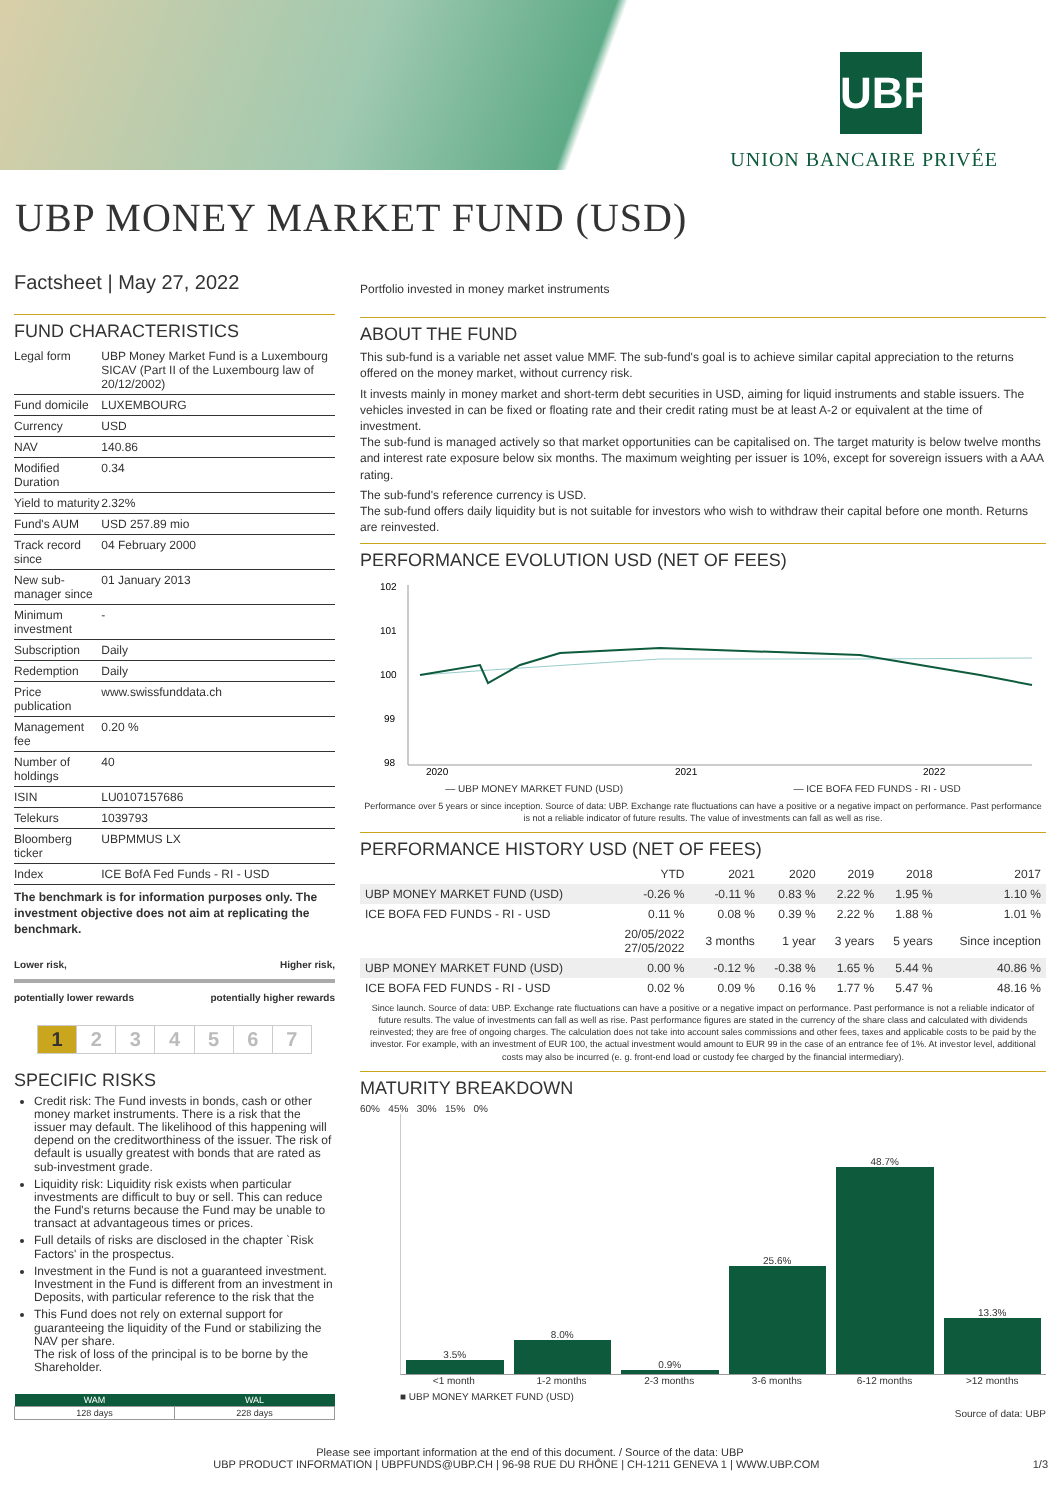UBP
UNION BANCAIRE PRIVÉE
UBP MONEY MARKET FUND (USD)
Factsheet | May 27, 2022
FUND CHARACTERISTICS
| Legal form | UBP Money Market Fund is a Luxembourg SICAV (Part II of the Luxembourg law of 20/12/2002) |
| Fund domicile | LUXEMBOURG |
| Currency | USD |
| NAV | 140.86 |
| Modified Duration | 0.34 |
| Yield to maturity | 2.32% |
| Fund's AUM | USD 257.89 mio |
| Track record since | 04 February 2000 |
| New sub-manager since | 01 January 2013 |
| Minimum investment | - |
| Subscription | Daily |
| Redemption | Daily |
| Price publication | www.swissfunddata.ch |
| Management fee | 0.20 % |
| Number of holdings | 40 |
| ISIN | LU0107157686 |
| Telekurs | 1039793 |
| Bloomberg ticker | UBPMMUS LX |
| Index | ICE BofA Fed Funds - RI - USD |
The benchmark is for information purposes only. The investment objective does not aim at replicating the benchmark.
Lower risk, Higher risk,
potentially lower rewards potentially higher rewards
| 1 | 2 | 3 | 4 | 5 | 6 | 7 |
SPECIFIC RISKS
Credit risk: The Fund invests in bonds, cash or other money market instruments. There is a risk that the issuer may default. The likelihood of this happening will depend on the creditworthiness of the issuer. The risk of default is usually greatest with bonds that are rated as sub-investment grade.
Liquidity risk: Liquidity risk exists when particular investments are difficult to buy or sell. This can reduce the Fund's returns because the Fund may be unable to transact at advantageous times or prices.
Full details of risks are disclosed in the chapter `Risk Factors' in the prospectus.
Investment in the Fund is not a guaranteed investment. Investment in the Fund is different from an investment in
Deposits, with particular reference to the risk that the
This Fund does not rely on external support for guaranteeing the liquidity of the Fund or stabilizing the NAV per share.
The risk of loss of the principal is to be borne by the Shareholder.
| WAM | WAL |
| --- | --- |
| 128 days | 228 days |
Portfolio invested in money market instruments
ABOUT THE FUND
This sub-fund is a variable net asset value MMF. The sub-fund's goal is to achieve similar capital appreciation to the returns offered on the money market, without currency risk.
It invests mainly in money market and short-term debt securities in USD, aiming for liquid instruments and stable issuers. The vehicles invested in can be fixed or floating rate and their credit rating must be at least A-2 or equivalent at the time of investment.
The sub-fund is managed actively so that market opportunities can be capitalised on. The target maturity is below twelve months and interest rate exposure below six months. The maximum weighting per issuer is 10%, except for sovereign issuers with a AAA rating.
The sub-fund's reference currency is USD.
The sub-fund offers daily liquidity but is not suitable for investors who wish to withdraw their capital before one month. Returns are reinvested.
PERFORMANCE EVOLUTION USD (NET OF FEES)
102
101
100
99
98
2020
2021
2022
— UBP MONEY MARKET FUND (USD) — ICE BOFA FED FUNDS - RI - USD
Performance over 5 years or since inception. Source of data: UBP. Exchange rate fluctuations can have a positive or a negative impact on performance. Past performance is not a reliable indicator of future results. The value of investments can fall as well as rise.
PERFORMANCE HISTORY USD (NET OF FEES)
| | YTD | 2021 | 2020 | 2019 | 2018 | 2017 |
| --- | --- | --- | --- | --- | --- | --- |
| UBP MONEY MARKET FUND (USD) | -0.26 % | -0.11 % | 0.83 % | 2.22 % | 1.95 % | 1.10 % |
| ICE BOFA FED FUNDS - RI - USD | 0.11 % | 0.08 % | 0.39 % | 2.22 % | 1.88 % | 1.01 % |
| | 20/05/2022 27/05/2022 | 3 months | 1 year | 3 years | 5 years | Since inception |
| UBP MONEY MARKET FUND (USD) | 0.00 % | -0.12 % | -0.38 % | 1.65 % | 5.44 % | 40.86 % |
| ICE BOFA FED FUNDS - RI - USD | 0.02 % | 0.09 % | 0.16 % | 1.77 % | 5.47 % | 48.16 % |
Since launch. Source of data: UBP. Exchange rate fluctuations can have a positive or a negative impact on performance. Past performance is not a reliable indicator of future results. The value of investments can fall as well as rise. Past performance figures are stated in the currency of the share class and calculated with dividends reinvested; they are free of ongoing charges. The calculation does not take into account sales commissions and other fees, taxes and applicable costs to be paid by the investor. For example, with an investment of EUR 100, the actual investment would amount to EUR 99 in the case of an entrance fee of 1%. At investor level, additional costs may also be incurred (e. g. front-end load or custody fee charged by the financial intermediary).
MATURITY BREAKDOWN
60% 45% 30% 15% 0%
3.5%
8.0%
0.9%
25.6%
48.7%
13.3%
<1 month 1-2 months 2-3 months 3-6 months 6-12 months >12 months
■ UBP MONEY MARKET FUND (USD)
Source of data: UBP
Please see important information at the end of this document. / Source of the data: UBP
UBP PRODUCT INFORMATION | UBPFUNDS@UBP.CH | 96-98 RUE DU RHÔNE | CH-1211 GENEVA 1 | WWW.UBP.COM 1/3